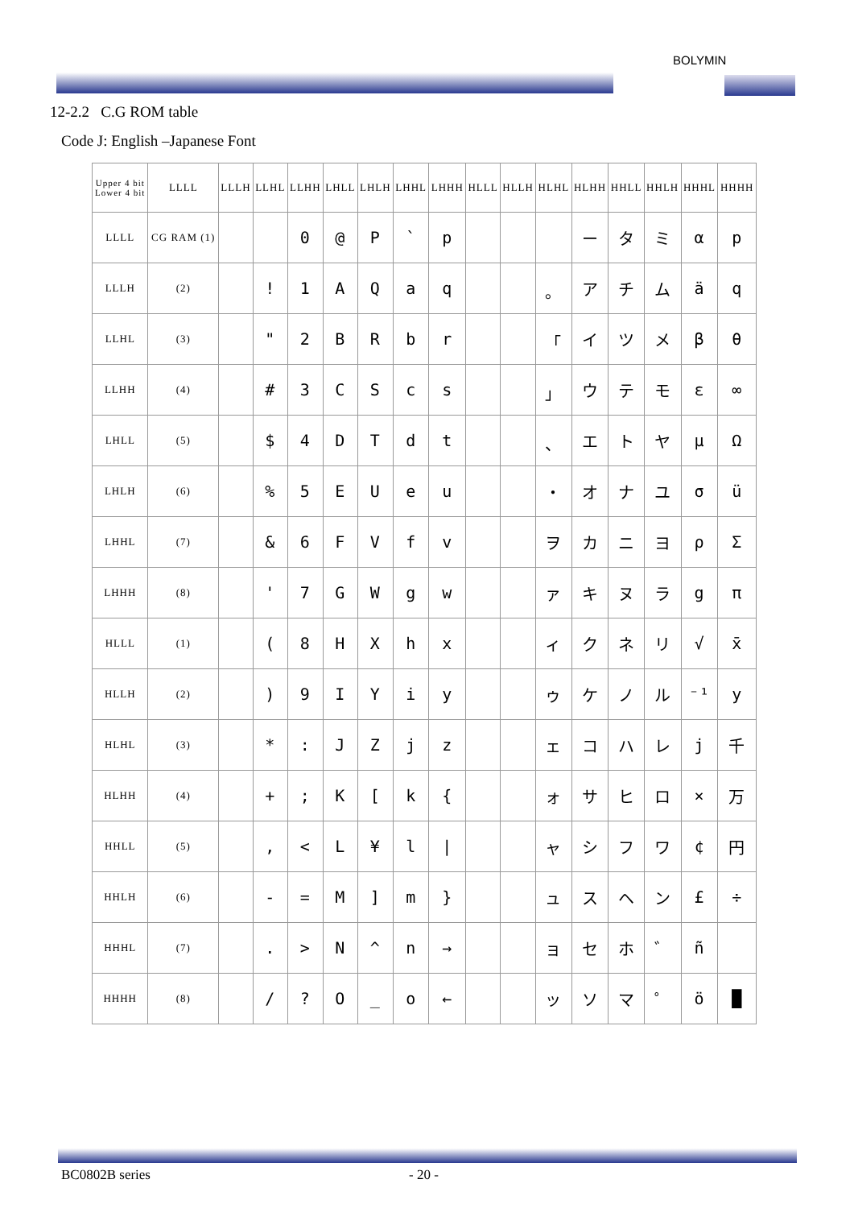BOLYMIN
12-2.2 C.G ROM table
Code J: English –Japanese Font
| Upper 4 bit Lower 4 bit | LLLL | LLLH | LLHL | LLHH | LHLL | LHLH | LHHL | LHHH | HLLL | HLLH | HLHL | HLHH | HHLL | HHLH | HHHL | HHHH |
| --- | --- | --- | --- | --- | --- | --- | --- | --- | --- | --- | --- | --- | --- | --- | --- | --- |
| LLLL | CG RAM (1) | | | 0 | @ | P | ` | p | | | | ー | タ | ミ | α | p |
| LLLH | (2) | | ! | 1 | A | Q | a | q | | | 。 | ア | チ | ム | ä | q |
| LLHL | (3) | | " | 2 | B | R | b | r | | | 「 | イ | ツ | メ | β | θ |
| LLHH | (4) | | # | 3 | C | S | c | s | | | 」 | ウ | テ | モ | ε | ∞ |
| LHLL | (5) | | $ | 4 | D | T | d | t | | | 、 | エ | ト | ヤ | μ | Ω |
| LHLH | (6) | | % | 5 | E | U | e | u | | | ・ | オ | ナ | ユ | σ | ü |
| LHHL | (7) | | & | 6 | F | V | f | v | | | ヲ | カ | ニ | ヨ | ρ | Σ |
| LHHH | (8) | | ' | 7 | G | W | g | w | | | ァ | キ | ヌ | ラ | g | π |
| HLLL | (1) | | ( | 8 | H | X | h | x | | | ィ | ク | ネ | リ | √ | x̄ |
| HLLH | (2) | | ) | 9 | I | Y | i | y | | | ゥ | ケ | ノ | ル | ⁻¹ | y |
| HLHL | (3) | | * | : | J | Z | j | z | | | ェ | コ | ハ | レ | j | 千 |
| HLHH | (4) | | + | ; | K | [ | k | { | | | ォ | サ | ヒ | ロ | × | 万 |
| HHLL | (5) | | , | < | L | ¥ | l | / | | | ャ | シ | フ | ワ | ¢ | 円 |
| HHLH | (6) | | - | = | M | ] | m | } | | | ュ | ス | ヘ | ン | £ | ÷ |
| HHHL | (7) | | . | > | N | ^ | n | → | | | ョ | セ | ホ | ゛ | ñ | |
| HHHH | (8) | | / | ? | O | _ | o | ← | | | ッ | ソ | マ | ゜ | ö | █ |
BC0802B series - 20 -